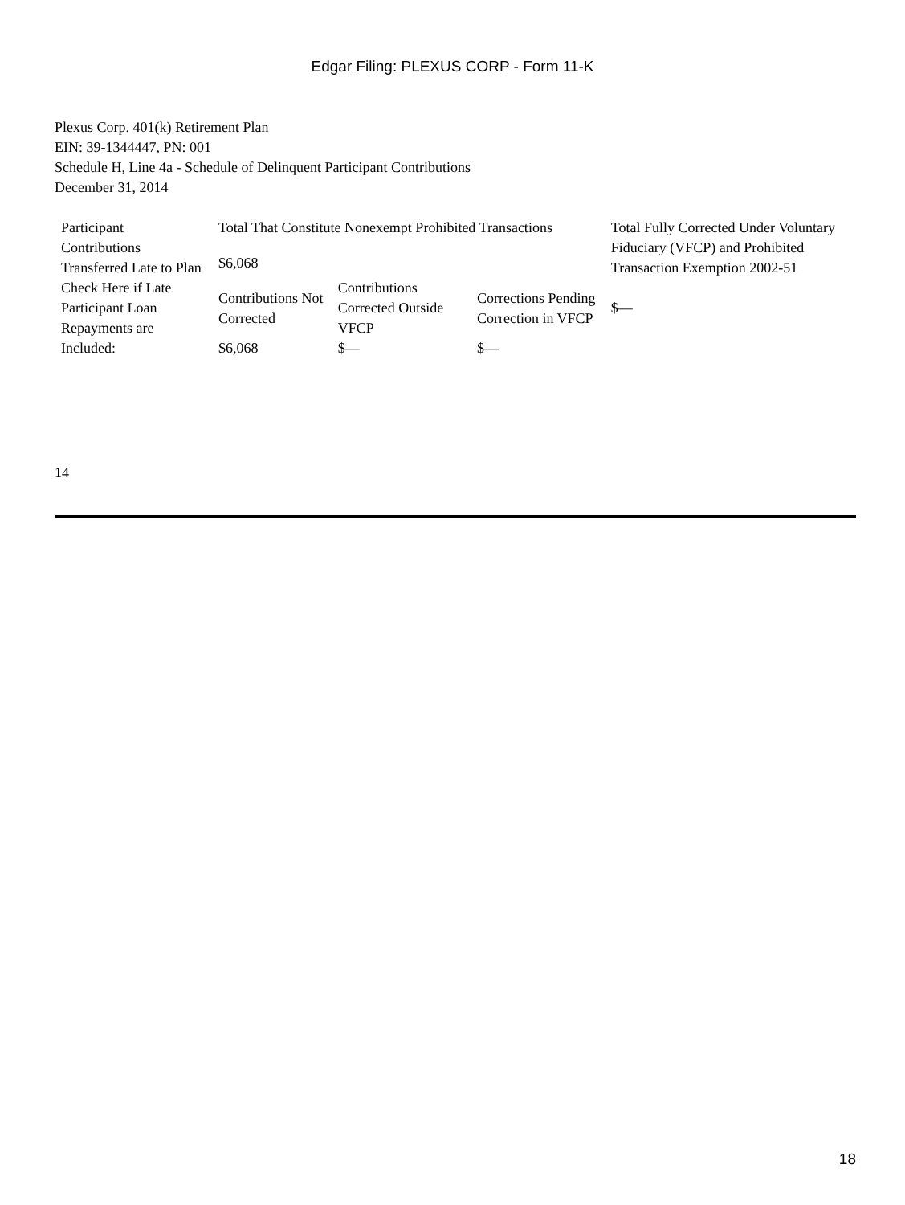Edgar Filing: PLEXUS CORP - Form 11-K
Plexus Corp. 401(k) Retirement Plan
EIN: 39-1344447, PN: 001
Schedule H, Line 4a - Schedule of Delinquent Participant Contributions
December 31, 2014
| Participant Contributions Transferred Late to Plan | Total That Constitute Nonexempt Prohibited Transactions | | | Total Fully Corrected Under Voluntary Fiduciary (VFCP) and Prohibited Transaction Exemption 2002-51 |
| | $6,068 | | | |
| Check Here if Late Participant Loan Repayments are Included: | Contributions Not Corrected | Contributions Corrected Outside VFCP | Corrections Pending Correction in VFCP | $— |
| | $6,068 | $— | $— | |
14
18